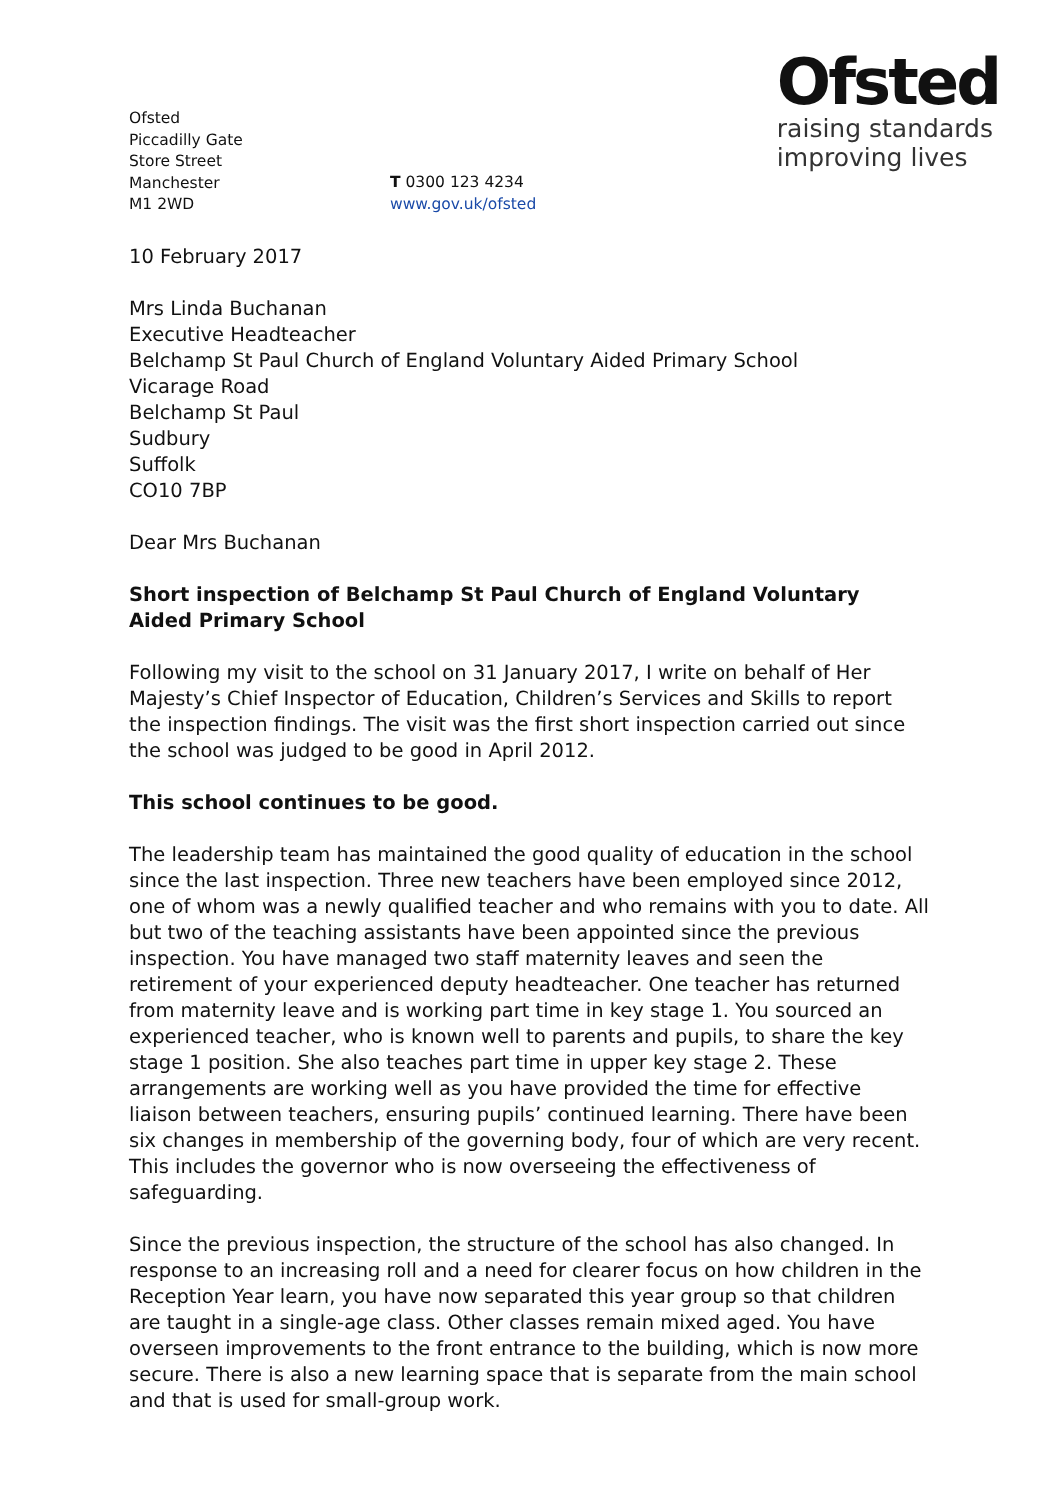Ofsted
Piccadilly Gate
Store Street
Manchester
M1 2WD
T 0300 123 4234
www.gov.uk/ofsted
Ofsted
raising standards
improving lives
10 February 2017
Mrs Linda Buchanan
Executive Headteacher
Belchamp St Paul Church of England Voluntary Aided Primary School
Vicarage Road
Belchamp St Paul
Sudbury
Suffolk
CO10 7BP
Dear Mrs Buchanan
Short inspection of Belchamp St Paul Church of England Voluntary Aided Primary School
Following my visit to the school on 31 January 2017, I write on behalf of Her Majesty’s Chief Inspector of Education, Children’s Services and Skills to report the inspection findings. The visit was the first short inspection carried out since the school was judged to be good in April 2012.
This school continues to be good.
The leadership team has maintained the good quality of education in the school since the last inspection. Three new teachers have been employed since 2012, one of whom was a newly qualified teacher and who remains with you to date. All but two of the teaching assistants have been appointed since the previous inspection. You have managed two staff maternity leaves and seen the retirement of your experienced deputy headteacher. One teacher has returned from maternity leave and is working part time in key stage 1. You sourced an experienced teacher, who is known well to parents and pupils, to share the key stage 1 position. She also teaches part time in upper key stage 2. These arrangements are working well as you have provided the time for effective liaison between teachers, ensuring pupils’ continued learning. There have been six changes in membership of the governing body, four of which are very recent. This includes the governor who is now overseeing the effectiveness of safeguarding.
Since the previous inspection, the structure of the school has also changed. In response to an increasing roll and a need for clearer focus on how children in the Reception Year learn, you have now separated this year group so that children are taught in a single-age class. Other classes remain mixed aged. You have overseen improvements to the front entrance to the building, which is now more secure. There is also a new learning space that is separate from the main school and that is used for small-group work.